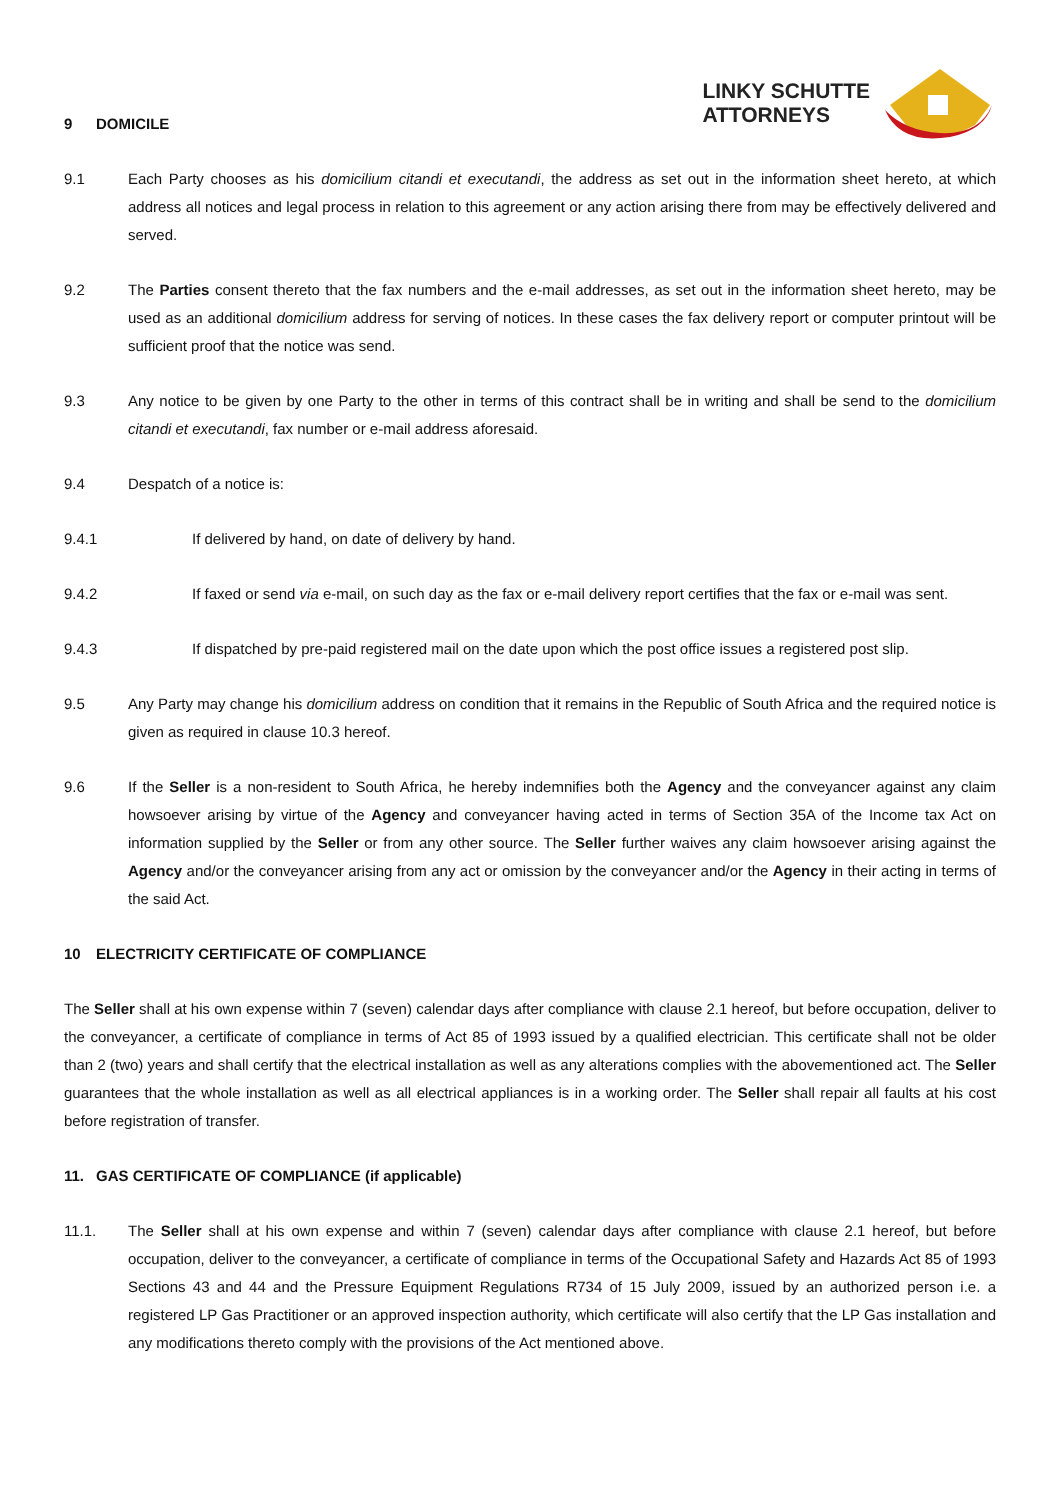LINKY SCHUTTE
ATTORNEYS
9 DOMICILE
9.1 Each Party chooses as his domicilium citandi et executandi, the address as set out in the information sheet hereto, at which address all notices and legal process in relation to this agreement or any action arising there from may be effectively delivered and served.
9.2 The Parties consent thereto that the fax numbers and the e-mail addresses, as set out in the information sheet hereto, may be used as an additional domicilium address for serving of notices. In these cases the fax delivery report or computer printout will be sufficient proof that the notice was send.
9.3 Any notice to be given by one Party to the other in terms of this contract shall be in writing and shall be send to the domicilium citandi et executandi, fax number or e-mail address aforesaid.
9.4 Despatch of a notice is:
9.4.1 If delivered by hand, on date of delivery by hand.
9.4.2 If faxed or send via e-mail, on such day as the fax or e-mail delivery report certifies that the fax or e-mail was sent.
9.4.3 If dispatched by pre-paid registered mail on the date upon which the post office issues a registered post slip.
9.5 Any Party may change his domicilium address on condition that it remains in the Republic of South Africa and the required notice is given as required in clause 10.3 hereof.
9.6 If the Seller is a non-resident to South Africa, he hereby indemnifies both the Agency and the conveyancer against any claim howsoever arising by virtue of the Agency and conveyancer having acted in terms of Section 35A of the Income tax Act on information supplied by the Seller or from any other source. The Seller further waives any claim howsoever arising against the Agency and/or the conveyancer arising from any act or omission by the conveyancer and/or the Agency in their acting in terms of the said Act.
10 ELECTRICITY CERTIFICATE OF COMPLIANCE
The Seller shall at his own expense within 7 (seven) calendar days after compliance with clause 2.1 hereof, but before occupation, deliver to the conveyancer, a certificate of compliance in terms of Act 85 of 1993 issued by a qualified electrician. This certificate shall not be older than 2 (two) years and shall certify that the electrical installation as well as any alterations complies with the abovementioned act. The Seller guarantees that the whole installation as well as all electrical appliances is in a working order. The Seller shall repair all faults at his cost before registration of transfer.
11. GAS CERTIFICATE OF COMPLIANCE (if applicable)
11.1. The Seller shall at his own expense and within 7 (seven) calendar days after compliance with clause 2.1 hereof, but before occupation, deliver to the conveyancer, a certificate of compliance in terms of the Occupational Safety and Hazards Act 85 of 1993 Sections 43 and 44 and the Pressure Equipment Regulations R734 of 15 July 2009, issued by an authorized person i.e. a registered LP Gas Practitioner or an approved inspection authority, which certificate will also certify that the LP Gas installation and any modifications thereto comply with the provisions of the Act mentioned above.